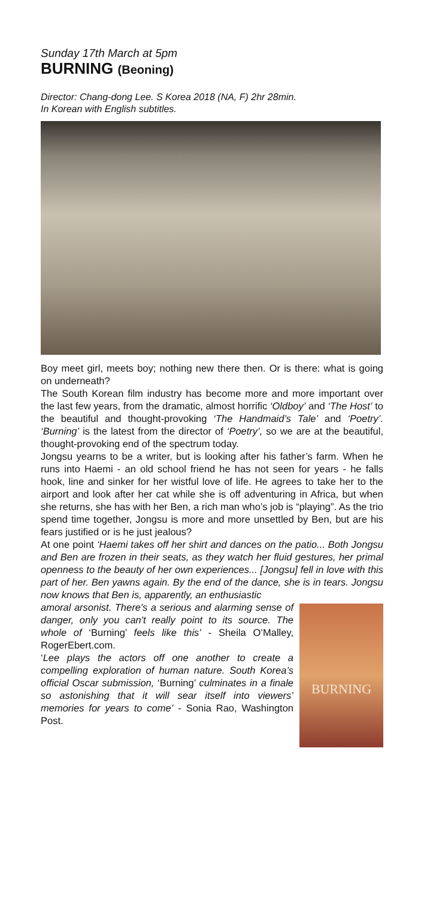Sunday 17th March at 5pm
BURNING (Beoning)
Director: Chang-dong Lee. S Korea 2018 (NA, F) 2hr 28min.
In Korean with English subtitles.
Boy meet girl, meets boy; nothing new there then. Or is there: what is going on underneath?
The South Korean film industry has become more and more important over the last few years, from the dramatic, almost horrific ‘Oldboy’ and ‘The Host’ to the beautiful and thought-provoking ‘The Handmaid’s Tale’ and ‘Poetry’. ‘Burning’ is the latest from the director of ‘Poetry’, so we are at the beautiful, thought-provoking end of the spectrum today.
Jongsu yearns to be a writer, but is looking after his father’s farm. When he runs into Haemi - an old school friend he has not seen for years - he falls hook, line and sinker for her wistful love of life. He agrees to take her to the airport and look after her cat while she is off adventuring in Africa, but when she returns, she has with her Ben, a rich man who’s job is “playing”. As the trio spend time together, Jongsu is more and more unsettled by Ben, but are his fears justified or is he just jealous?
At one point ‘Haemi takes off her shirt and dances on the patio... Both Jongsu and Ben are frozen in their seats, as they watch her fluid gestures, her primal openness to the beauty of her own experiences... [Jongsu] fell in love with this part of her. Ben yawns again. By the end of the dance, she is in tears. Jongsu now knows that Ben is, apparently, an enthusiastic
BURNING
amoral arsonist. There's a serious and alarming sense of danger, only you can't really point to its source. The whole of ‘Burning’ feels like this’ - Sheila O’Malley, RogerEbert.com.
‘Lee plays the actors off one another to create a compelling exploration of human nature. South Korea’s official Oscar submission, ‘Burning’ culminates in a finale so astonishing that it will sear itself into viewers’ memories for years to come’ - Sonia Rao, Washington Post.